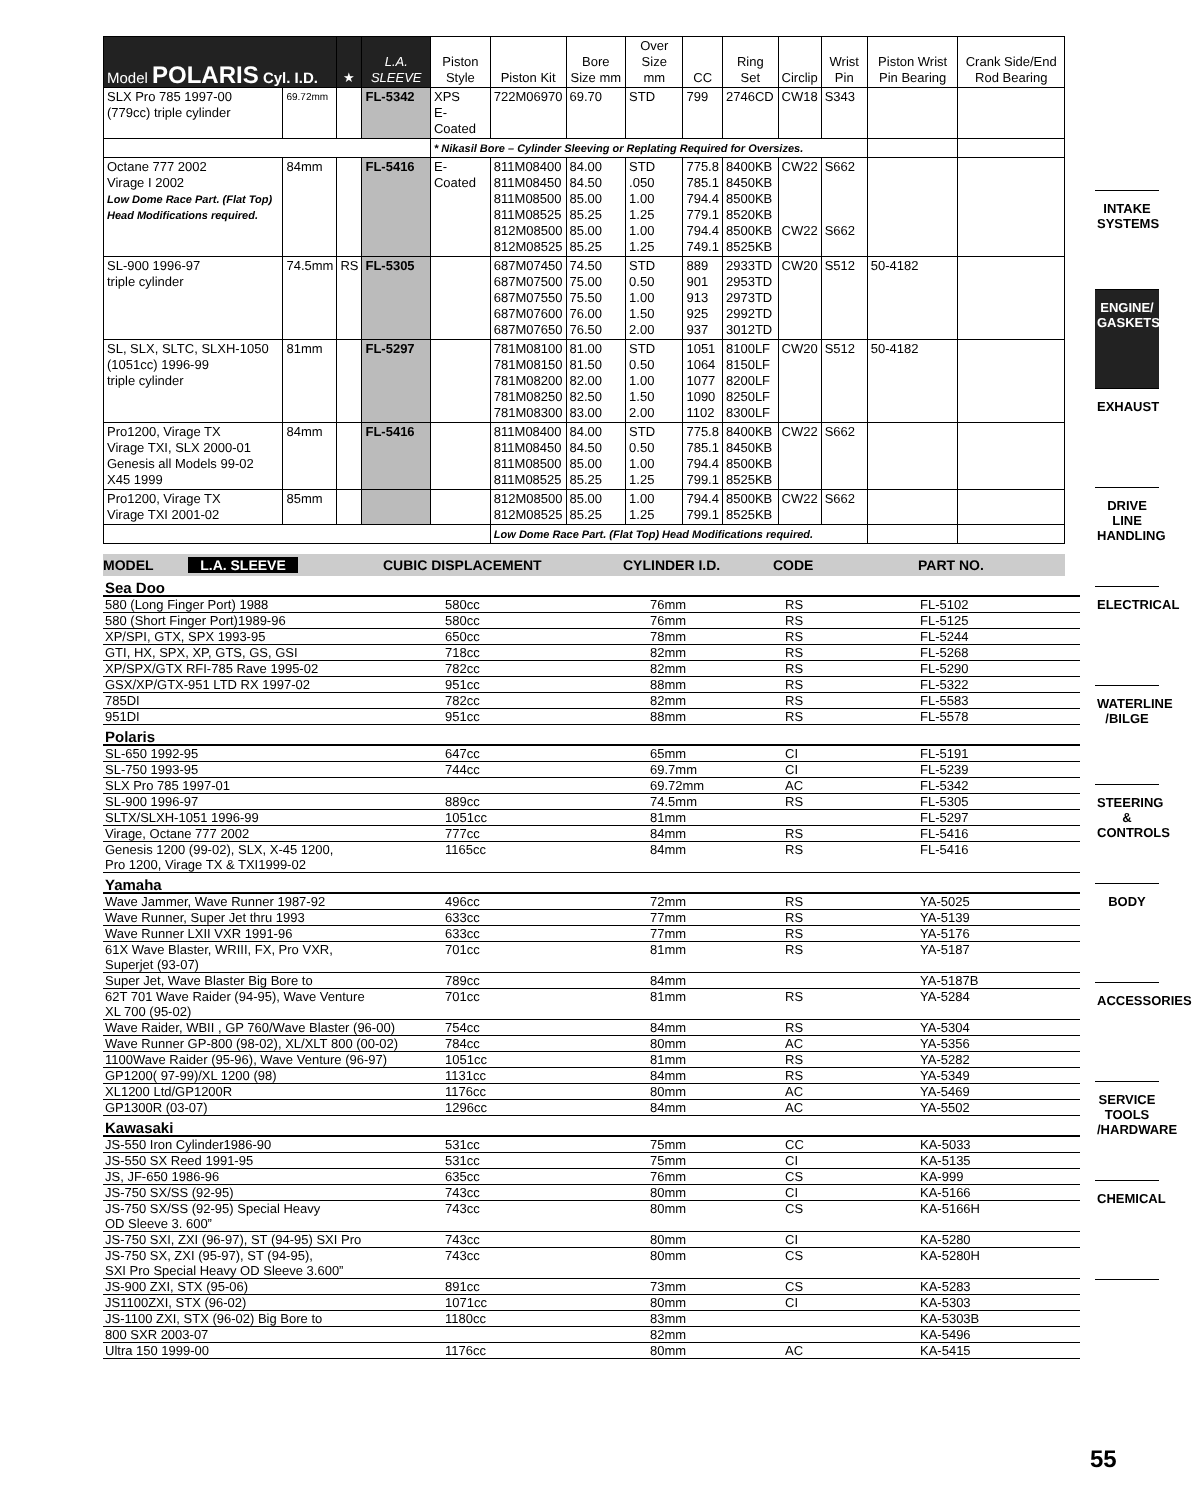| Model POLARIS Cyl. I.D. | | ★ | L.A. SLEEVE | Piston Style | Piston Kit | Bore Size mm | Over Size mm | CC | Ring Set | Circlip | Wrist Pin | Piston Wrist Pin Bearing | Crank Side/End Rod Bearing |
| --- | --- | --- | --- | --- | --- | --- | --- | --- | --- | --- | --- | --- | --- |
| SLX Pro 785 1997-00 (779cc) triple cylinder | 69.72mm | | FL-5342 | XPS E-Coated | 722M06970 | 69.70 | STD | 799 | 2746CD | CW18 | S343 | | |
| | | | | * Nikasil Bore – Cylinder Sleeving or Replating Required for Oversizes. | | | | | | | | | |
| Octane 777 2002 Virage I 2002 Low Dome Race Part. (Flat Top) Head Modifications required. | 84mm | | FL-5416 | E-Coated | 811M08400 811M08450 811M08500 811M08525 812M08500 812M08525 | 84.00 84.50 85.00 85.25 85.00 85.25 | STD .050 1.00 1.25 1.00 1.25 | 775.8 785.1 794.4 779.1 794.4 749.1 | 8400KB 8450KB 8500KB 8520KB 8500KB 8525KB | CW22 CW22 | S662 S662 | | |
| SL-900 1996-97 triple cylinder | 74.5mm | RS | FL-5305 | | 687M07450 687M07500 687M07550 687M07600 687M07650 | 74.50 75.00 75.50 76.00 76.50 | STD 0.50 1.00 1.50 2.00 | 889 901 913 925 937 | 2933TD 2953TD 2973TD 2992TD 3012TD | CW20 | S512 | 50-4182 | |
| SL, SLX, SLTC, SLXH-1050 (1051cc) 1996-99 triple cylinder | 81mm | | FL-5297 | | 781M08100 781M08150 781M08200 781M08250 781M08300 | 81.00 81.50 82.00 82.50 83.00 | STD 0.50 1.00 1.50 2.00 | 1051 1064 1077 1090 1102 | 8100LF 8150LF 8200LF 8250LF 8300LF | CW20 | S512 | 50-4182 | |
| Pro1200, Virage TX Virage TXI, SLX 2000-01 Genesis all Models 99-02 X45 1999 | 84mm | | FL-5416 | | 811M08400 811M08450 811M08500 811M08525 | 84.00 84.50 85.00 85.25 | STD 0.50 1.00 1.25 | 775.8 785.1 794.4 799.1 | 8400KB 8450KB 8500KB 8525KB | CW22 | S662 | | |
| Pro1200, Virage TX Virage TXI 2001-02 | 85mm | | | | 812M08500 812M08525 | 85.00 85.25 | 1.00 1.25 | 794.4 799.1 | 8500KB 8525KB | CW22 | S662 | | |
| | | | | | Low Dome Race Part. (Flat Top) Head Modifications required. | | | | | | | | |
MODEL L.A. SLEEVE CUBIC DISPLACEMENT CYLINDER I.D. CODE PART NO.
| Sea Doo | | | | |
| 580 (Long Finger Port) 1988 | 580cc | 76mm | RS | FL-5102 |
| 580 (Short Finger Port)1989-96 | 580cc | 76mm | RS | FL-5125 |
| XP/SPI, GTX, SPX 1993-95 | 650cc | 78mm | RS | FL-5244 |
| GTI, HX, SPX, XP, GTS, GS, GSI | 718cc | 82mm | RS | FL-5268 |
| XP/SPX/GTX RFI-785 Rave 1995-02 | 782cc | 82mm | RS | FL-5290 |
| GSX/XP/GTX-951 LTD RX 1997-02 | 951cc | 88mm | RS | FL-5322 |
| 785DI | 782cc | 82mm | RS | FL-5583 |
| 951DI | 951cc | 88mm | RS | FL-5578 |
| Polaris | | | | |
| SL-650 1992-95 | 647cc | 65mm | CI | FL-5191 |
| SL-750 1993-95 | 744cc | 69.7mm | CI | FL-5239 |
| SLX Pro 785 1997-01 | | 69.72mm | AC | FL-5342 |
| SL-900 1996-97 | 889cc | 74.5mm | RS | FL-5305 |
| SLTX/SLXH-1051 1996-99 | 1051cc | 81mm | | FL-5297 |
| Virage, Octane 777 2002 | 777cc | 84mm | RS | FL-5416 |
| Genesis 1200 (99-02), SLX, X-45 1200, Pro 1200, Virage TX & TXI1999-02 | 1165cc | 84mm | RS | FL-5416 |
| Yamaha | | | | |
| Wave Jammer, Wave Runner 1987-92 | 496cc | 72mm | RS | YA-5025 |
| Wave Runner, Super Jet thru 1993 | 633cc | 77mm | RS | YA-5139 |
| Wave Runner LXII VXR 1991-96 | 633cc | 77mm | RS | YA-5176 |
| 61X Wave Blaster, WRIII, FX, Pro VXR, Superjet (93-07) | 701cc | 81mm | RS | YA-5187 |
| Super Jet, Wave Blaster Big Bore to | 789cc | 84mm | | YA-5187B |
| 62T 701 Wave Raider (94-95), Wave Venture XL 700 (95-02) | 701cc | 81mm | RS | YA-5284 |
| Wave Raider, WBII , GP 760/Wave Blaster (96-00) | 754cc | 84mm | RS | YA-5304 |
| Wave Runner GP-800 (98-02), XL/XLT 800 (00-02) | 784cc | 80mm | AC | YA-5356 |
| 1100Wave Raider (95-96), Wave Venture (96-97) | 1051cc | 81mm | RS | YA-5282 |
| GP1200( 97-99)/XL 1200 (98) | 1131cc | 84mm | RS | YA-5349 |
| XL1200 Ltd/GP1200R | 1176cc | 80mm | AC | YA-5469 |
| GP1300R (03-07) | 1296cc | 84mm | AC | YA-5502 |
| Kawasaki | | | | |
| JS-550 Iron Cylinder1986-90 | 531cc | 75mm | CC | KA-5033 |
| JS-550 SX Reed 1991-95 | 531cc | 75mm | CI | KA-5135 |
| JS, JF-650 1986-96 | 635cc | 76mm | CS | KA-999 |
| JS-750 SX/SS (92-95) | 743cc | 80mm | CI | KA-5166 |
| JS-750 SX/SS (92-95) Special Heavy OD Sleeve 3. 600” | 743cc | 80mm | CS | KA-5166H |
| JS-750 SXI, ZXI (96-97), ST (94-95) SXI Pro | 743cc | 80mm | CI | KA-5280 |
| JS-750 SX, ZXI (95-97), ST (94-95), SXI Pro Special Heavy OD Sleeve 3.600” | 743cc | 80mm | CS | KA-5280H |
| JS-900 ZXI, STX (95-06) | 891cc | 73mm | CS | KA-5283 |
| JS1100ZXI, STX (96-02) | 1071cc | 80mm | CI | KA-5303 |
| JS-1100 ZXI, STX (96-02) Big Bore to | 1180cc | 83mm | | KA-5303B |
| 800 SXR 2003-07 | | 82mm | | KA-5496 |
| Ultra 150 1999-00 | 1176cc | 80mm | AC | KA-5415 |
INTAKE SYSTEMS
ENGINE/ GASKETS
EXHAUST
DRIVE LINE HANDLING
ELECTRICAL
WATERLINE /BILGE
STEERING & CONTROLS
BODY
ACCESSORIES
SERVICE TOOLS /HARDWARE
CHEMICAL
55